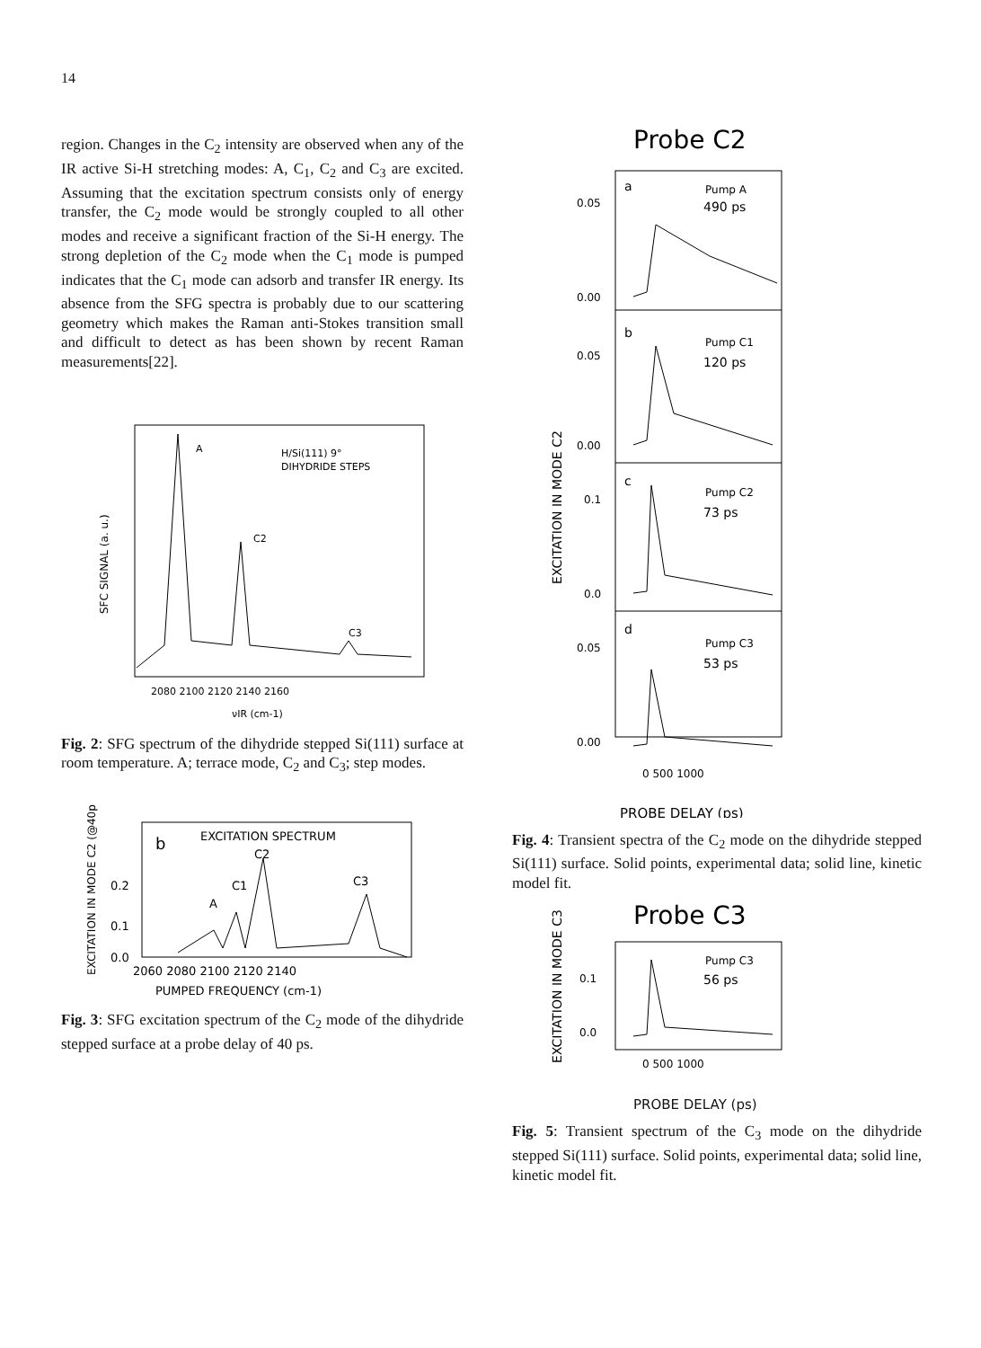14
region. Changes in the C<sub>2</sub> intensity are observed when any of the IR active Si-H stretching modes: A, C<sub>1</sub>, C<sub>2</sub> and C<sub>3</sub> are excited. Assuming that the excitation spectrum consists only of energy transfer, the C<sub>2</sub> mode would be strongly coupled to all other modes and receive a significant fraction of the Si-H energy. The strong depletion of the C<sub>2</sub> mode when the C<sub>1</sub> mode is pumped indicates that the C<sub>1</sub> mode can adsorb and transfer IR energy. Its absence from the SFG spectra is probably due to our scattering geometry which makes the Raman anti-Stokes transition small and difficult to detect as has been shown by recent Raman measurements[22].
SFC SIGNAL (a. u.)
A
H/Si(111) 9°
DIHYDRIDE STEPS
C2
C3
2080 2100 2120 2140 2160
νIR (cm-1)
Fig. 2: SFG spectrum of the dihydride stepped Si(111) surface at room temperature. A; terrace mode, C<sub>2</sub> and C<sub>3</sub>; step modes.
EXCITATION IN MODE C2 (@40ps)
b
EXCITATION SPECTRUM
0.2
0.1
0.0
A
C1
C2
C3
2060 2080 2100 2120 2140
PUMPED FREQUENCY (cm-1)
Fig. 3: SFG excitation spectrum of the C<sub>2</sub> mode of the dihydride stepped surface at a probe delay of 40 ps.
Probe C2
EXCITATION IN MODE C2
a
Pump A
490 ps
0.05
0.00
b
Pump C1
120 ps
0.05
0.00
c
Pump C2
73 ps
0.1
0.0
d
Pump C3
53 ps
0.05
0.00
0 500 1000
PROBE DELAY (ps)
Fig. 4: Transient spectra of the C<sub>2</sub> mode on the dihydride stepped Si(111) surface. Solid points, experimental data; solid line, kinetic model fit.
EXCITATION IN MODE C3
Probe C3
Pump C3
56 ps
0.1
0.0
0 500 1000
PROBE DELAY (ps)
Fig. 5: Transient spectrum of the C<sub>3</sub> mode on the dihydride stepped Si(111) surface. Solid points, experimental data; solid line, kinetic model fit.